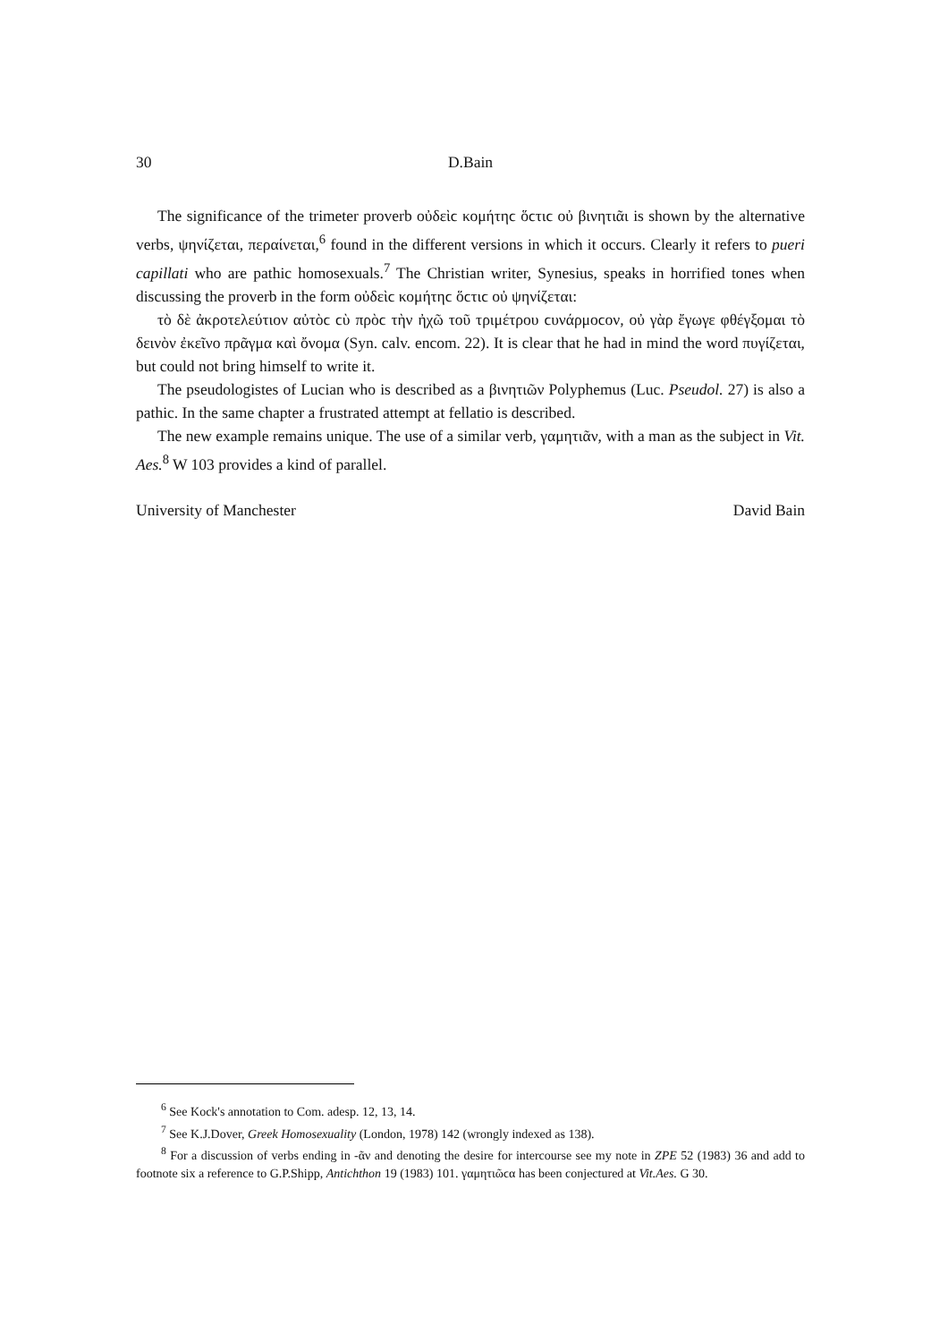30 D.Bain
The significance of the trimeter proverb οὐδεὶϲ κομήτηϲ ὅϲτιϲ οὐ βινητιᾶι is shown by the alternative verbs, ψηνίζεται, περαίνεται,<sup>6</sup> found in the different versions in which it occurs. Clearly it refers to pueri capillati who are pathic homosexuals.<sup>7</sup> The Christian writer, Synesius, speaks in horrified tones when discussing the proverb in the form οὐδεὶϲ κομήτηϲ ὅϲτιϲ οὐ ψηνίζεται:
τὸ δὲ ἀκροτελεύτιον αὐτὸϲ ϲὺ πρὸϲ τὴν ἠχῶ τοῦ τριμέτρου ϲυνάρμοϲον, οὐ γὰρ ἔγωγε φθέγξομαι τὸ δεινὸν ἐκεῖνο πρᾶγμα καὶ ὄνομα (Syn. calv. encom. 22). It is clear that he had in mind the word πυγίζεται, but could not bring himself to write it.
The pseudologistes of Lucian who is described as a βινητιῶν Polyphemus (Luc. Pseudol. 27) is also a pathic. In the same chapter a frustrated attempt at fellatio is described.
The new example remains unique. The use of a similar verb, γαμητιᾶν, with a man as the subject in Vit. Aes.<sup>8</sup> W 103 provides a kind of parallel.
University of Manchester David Bain
<sup>6</sup> See Kock's annotation to Com. adesp. 12, 13, 14.
<sup>7</sup> See K.J.Dover, Greek Homosexuality (London, 1978) 142 (wrongly indexed as 138).
<sup>8</sup> For a discussion of verbs ending in -ᾶν and denoting the desire for intercourse see my note in ZPE 52 (1983) 36 and add to footnote six a reference to G.P.Shipp, Antichthon 19 (1983) 101. γαμητιῶϲα has been conjectured at Vit.Aes. G 30.